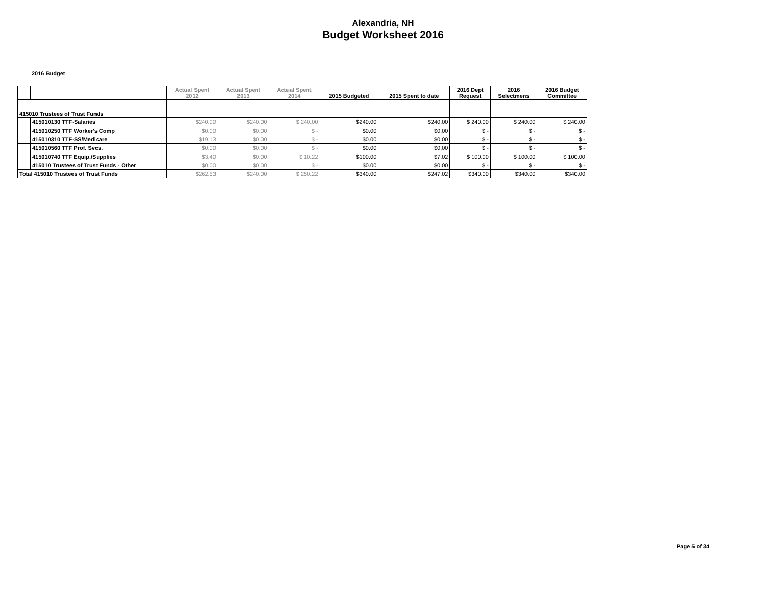Alexandria, NH
Budget Worksheet 2016
2016 Budget
| | | Actual Spent 2012 | Actual Spent 2013 | Actual Spent 2014 | 2015 Budgeted | 2015 Spent to date | 2016 Dept Request | 2016 Selectmens | 2016 Budget Committee |
| --- | --- | --- | --- | --- | --- | --- | --- | --- | --- |
| 415010 Trustees of Trust Funds | | | | | | | | | |
| | 415010130 TTF-Salaries | $240.00 | $240.00 | $ 240.00 | $240.00 | $240.00 | $ 240.00 | $ 240.00 | $ 240.00 |
| | 415010250 TTF Worker's Comp | $0.00 | $0.00 | $ - | $0.00 | $0.00 | $ - | $ - | $ - |
| | 415010310 TTF-SS/Medicare | $19.13 | $0.00 | $ - | $0.00 | $0.00 | $ - | $ - | $ - |
| | 415010560 TTF Prof. Svcs. | $0.00 | $0.00 | $ - | $0.00 | $0.00 | $ - | $ - | $ - |
| | 415010740 TTF Equip./Supplies | $3.40 | $0.00 | $ 10.22 | $100.00 | $7.02 | $ 100.00 | $ 100.00 | $ 100.00 |
| | 415010 Trustees of Trust Funds - Other | $0.00 | $0.00 | $ - | $0.00 | $0.00 | $ - | $ - | $ - |
| Total 415010 Trustees of Trust Funds | | $262.53 | $240.00 | $ 250.22 | $340.00 | $247.02 | $340.00 | $340.00 | $340.00 |
Page 5 of 34